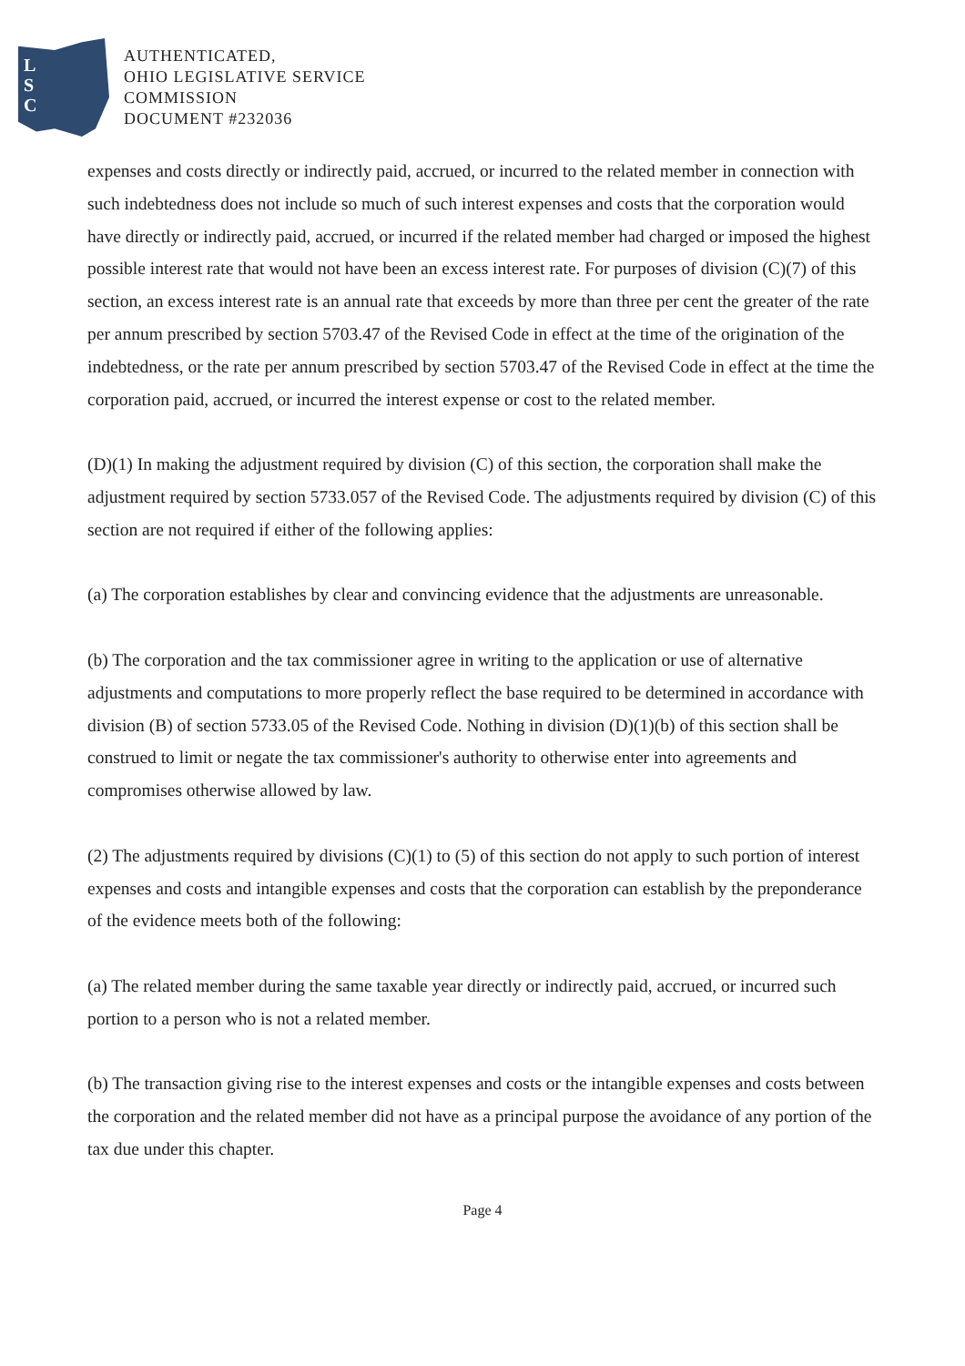L
S
C
AUTHENTICATED,
OHIO LEGISLATIVE SERVICE
COMMISSION
DOCUMENT #232036
expenses and costs directly or indirectly paid, accrued, or incurred to the related member in connection with such indebtedness does not include so much of such interest expenses and costs that the corporation would have directly or indirectly paid, accrued, or incurred if the related member had charged or imposed the highest possible interest rate that would not have been an excess interest rate. For purposes of division (C)(7) of this section, an excess interest rate is an annual rate that exceeds by more than three per cent the greater of the rate per annum prescribed by section 5703.47 of the Revised Code in effect at the time of the origination of the indebtedness, or the rate per annum prescribed by section 5703.47 of the Revised Code in effect at the time the corporation paid, accrued, or incurred the interest expense or cost to the related member.
(D)(1) In making the adjustment required by division (C) of this section, the corporation shall make the adjustment required by section 5733.057 of the Revised Code. The adjustments required by division (C) of this section are not required if either of the following applies:
(a) The corporation establishes by clear and convincing evidence that the adjustments are unreasonable.
(b) The corporation and the tax commissioner agree in writing to the application or use of alternative adjustments and computations to more properly reflect the base required to be determined in accordance with division (B) of section 5733.05 of the Revised Code. Nothing in division (D)(1)(b) of this section shall be construed to limit or negate the tax commissioner's authority to otherwise enter into agreements and compromises otherwise allowed by law.
(2) The adjustments required by divisions (C)(1) to (5) of this section do not apply to such portion of interest expenses and costs and intangible expenses and costs that the corporation can establish by the preponderance of the evidence meets both of the following:
(a) The related member during the same taxable year directly or indirectly paid, accrued, or incurred such portion to a person who is not a related member.
(b) The transaction giving rise to the interest expenses and costs or the intangible expenses and costs between the corporation and the related member did not have as a principal purpose the avoidance of any portion of the tax due under this chapter.
Page 4